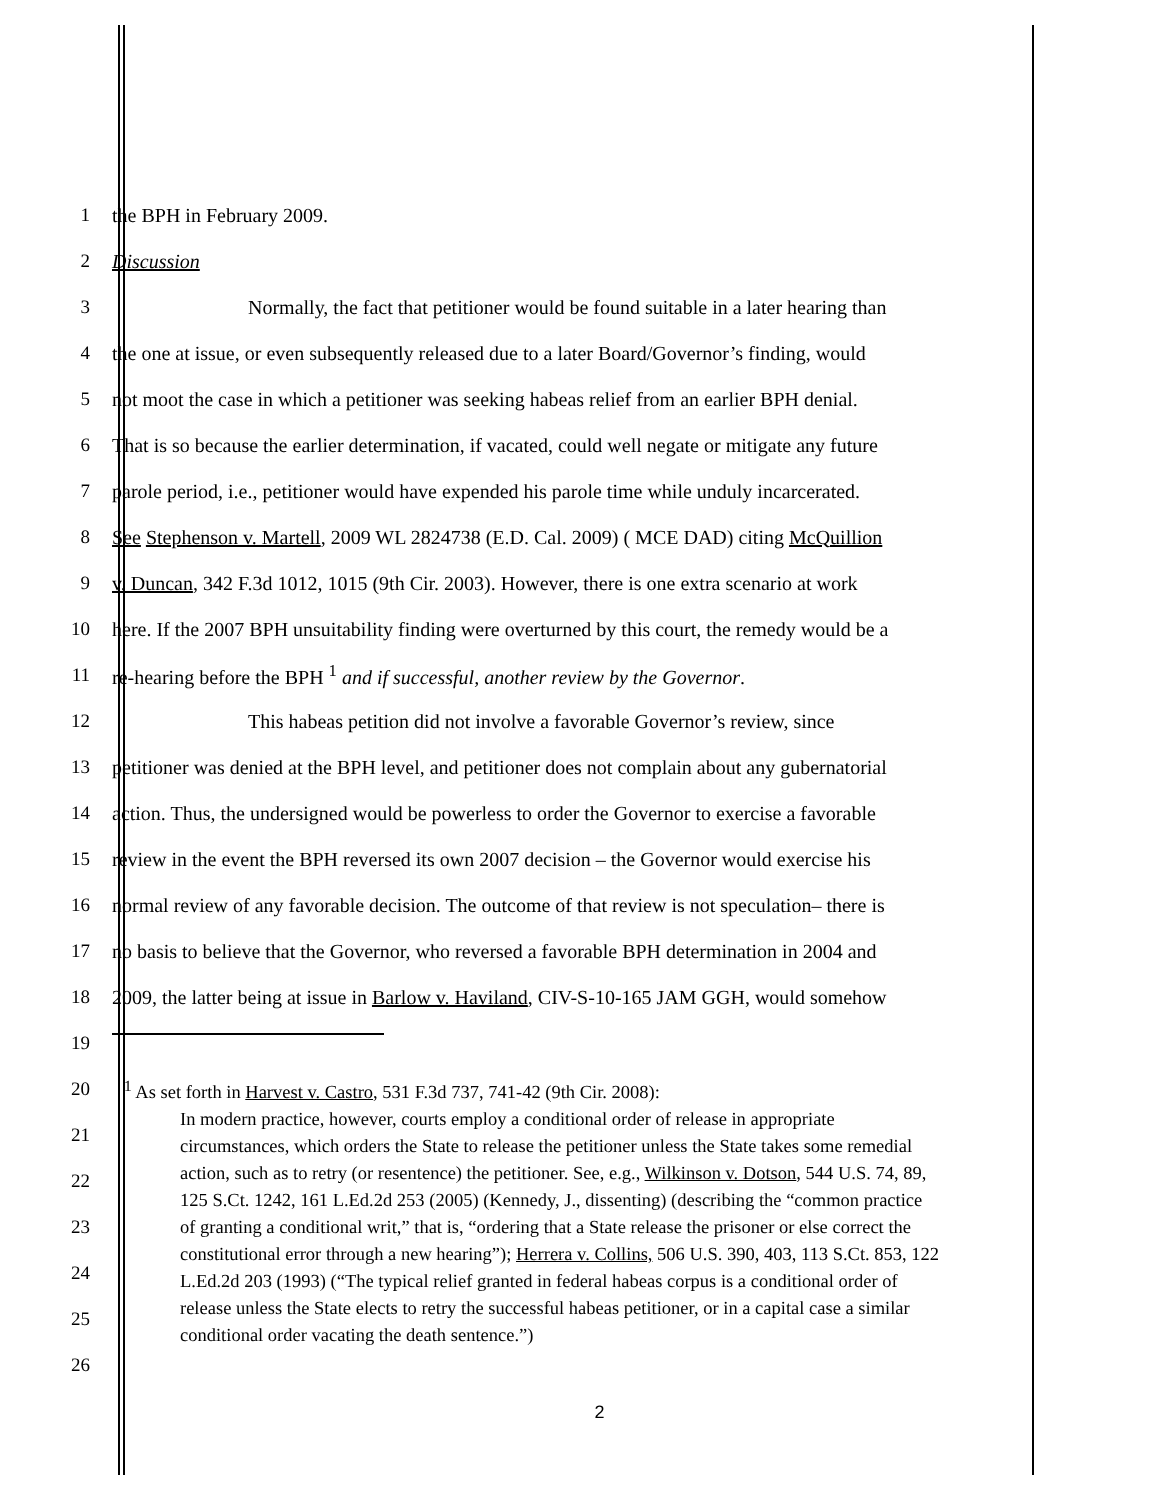1 the BPH in February 2009.
2 Discussion
3 Normally, the fact that petitioner would be found suitable in a later hearing than
4 the one at issue, or even subsequently released due to a later Board/Governor’s finding, would
5 not moot the case in which a petitioner was seeking habeas relief from an earlier BPH denial.
6 That is so because the earlier determination, if vacated, could well negate or mitigate any future
7 parole period, i.e., petitioner would have expended his parole time while unduly incarcerated.
8 See Stephenson v. Martell, 2009 WL 2824738 (E.D. Cal. 2009) ( MCE DAD) citing McQuillion
9 v. Duncan, 342 F.3d 1012, 1015 (9th Cir. 2003). However, there is one extra scenario at work
10 here. If the 2007 BPH unsuitability finding were overturned by this court, the remedy would be a
11 re-hearing before the BPH <sup>1</sup> and if successful, another review by the Governor.
12 This habeas petition did not involve a favorable Governor’s review, since
13 petitioner was denied at the BPH level, and petitioner does not complain about any gubernatorial
14 action. Thus, the undersigned would be powerless to order the Governor to exercise a favorable
15 review in the event the BPH reversed its own 2007 decision – the Governor would exercise his
16 normal review of any favorable decision. The outcome of that review is not speculation– there is
17 no basis to believe that the Governor, who reversed a favorable BPH determination in 2004 and
18 2009, the latter being at issue in Barlow v. Haviland, CIV-S-10-165 JAM GGH, would somehow
19
20
21
22
23
24
25
26
<sup>1</sup> As set forth in Harvest v. Castro, 531 F.3d 737, 741-42 (9th Cir. 2008):
In modern practice, however, courts employ a conditional order of release in appropriate circumstances, which orders the State to release the petitioner unless the State takes some remedial action, such as to retry (or resentence) the petitioner. See, e.g., Wilkinson v. Dotson, 544 U.S. 74, 89, 125 S.Ct. 1242, 161 L.Ed.2d 253 (2005) (Kennedy, J., dissenting) (describing the “common practice of granting a conditional writ,” that is, “ordering that a State release the prisoner or else correct the constitutional error through a new hearing”); Herrera v. Collins, 506 U.S. 390, 403, 113 S.Ct. 853, 122 L.Ed.2d 203 (1993) (“The typical relief granted in federal habeas corpus is a conditional order of release unless the State elects to retry the successful habeas petitioner, or in a capital case a similar conditional order vacating the death sentence.”)
2